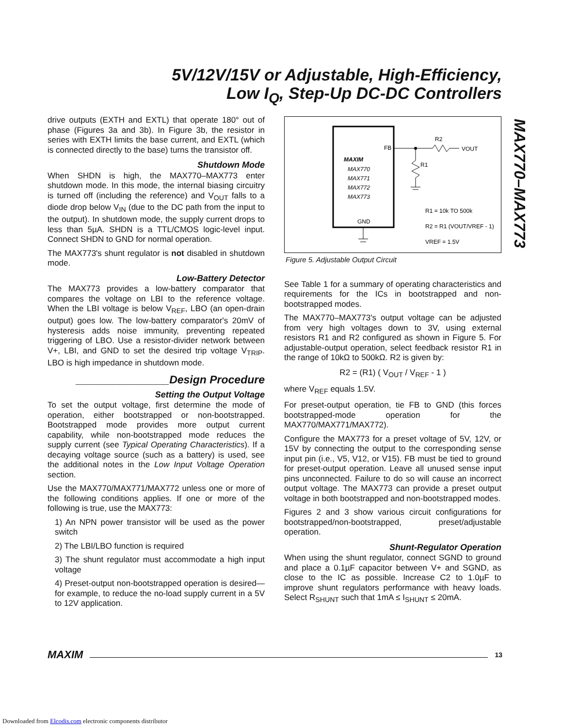5V/12V/15V or Adjustable, High-Efficiency,
Low I<sub>Q</sub>, Step-Up DC-DC Controllers
MAX770–MAX773
drive outputs (EXTH and EXTL) that operate 180° out of phase (Figures 3a and 3b). In Figure 3b, the resistor in series with EXTH limits the base current, and EXTL (which is connected directly to the base) turns the transistor off.
Shutdown Mode
When SHDN is high, the MAX770–MAX773 enter shutdown mode. In this mode, the internal biasing circuitry is turned off (including the reference) and V<sub>OUT</sub> falls to a diode drop below V<sub>IN</sub> (due to the DC path from the input to the output). In shutdown mode, the supply current drops to less than 5µA. SHDN is a TTL/CMOS logic-level input. Connect SHDN to GND for normal operation.
The MAX773's shunt regulator is not disabled in shutdown mode.
Low-Battery Detector
The MAX773 provides a low-battery comparator that compares the voltage on LBI to the reference voltage. When the LBI voltage is below V<sub>REF</sub>, LBO (an open-drain output) goes low. The low-battery comparator's 20mV of hysteresis adds noise immunity, preventing repeated triggering of LBO. Use a resistor-divider network between V+, LBI, and GND to set the desired trip voltage V<sub>TRIP</sub>. LBO is high impedance in shutdown mode.
_______________Design Procedure
Setting the Output Voltage
To set the output voltage, first determine the mode of operation, either bootstrapped or non-bootstrapped. Bootstrapped mode provides more output current capability, while non-bootstrapped mode reduces the supply current (see Typical Operating Characteristics). If a decaying voltage source (such as a battery) is used, see the additional notes in the Low Input Voltage Operation section.
Use the MAX770/MAX771/MAX772 unless one or more of the following conditions applies. If one or more of the following is true, use the MAX773:
1) An NPN power transistor will be used as the power switch
2) The LBI/LBO function is required
3) The shunt regulator must accommodate a high input voltage
4) Preset-output non-bootstrapped operation is desired—for example, to reduce the no-load supply current in a 5V to 12V application.
MAXIM
MAX770
MAX771
MAX772
MAX773
FB
GND
R2
VOUT
R1
R1 = 10k TO 500k
R2 = R1 (VOUT/VREF - 1)
VREF = 1.5V
Figure 5. Adjustable Output Circuit
See Table 1 for a summary of operating characteristics and requirements for the ICs in bootstrapped and non-bootstrapped modes.
The MAX770–MAX773's output voltage can be adjusted from very high voltages down to 3V, using external resistors R1 and R2 configured as shown in Figure 5. For adjustable-output operation, select feedback resistor R1 in the range of 10kΩ to 500kΩ. R2 is given by:
R2 = (R1) ( V<sub>OUT</sub> / V<sub>REF</sub> - 1 )
where V<sub>REF</sub> equals 1.5V.
For preset-output operation, tie FB to GND (this forces bootstrapped-mode operation for the MAX770/MAX771/MAX772).
Configure the MAX773 for a preset voltage of 5V, 12V, or 15V by connecting the output to the corresponding sense input pin (i.e., V5, V12, or V15). FB must be tied to ground for preset-output operation. Leave all unused sense input pins unconnected. Failure to do so will cause an incorrect output voltage. The MAX773 can provide a preset output voltage in both bootstrapped and non-bootstrapped modes.
Figures 2 and 3 show various circuit configurations for bootstrapped/non-bootstrapped, preset/adjustable operation.
Shunt-Regulator Operation
When using the shunt regulator, connect SGND to ground and place a 0.1µF capacitor between V+ and SGND, as close to the IC as possible. Increase C2 to 1.0µF to improve shunt regulators performance with heavy loads. Select R<sub>SHUNT</sub> such that 1mA ≤ I<sub>SHUNT</sub> ≤ 20mA.
MAXIM
13
Downloaded from Elcodis.com electronic components distributor